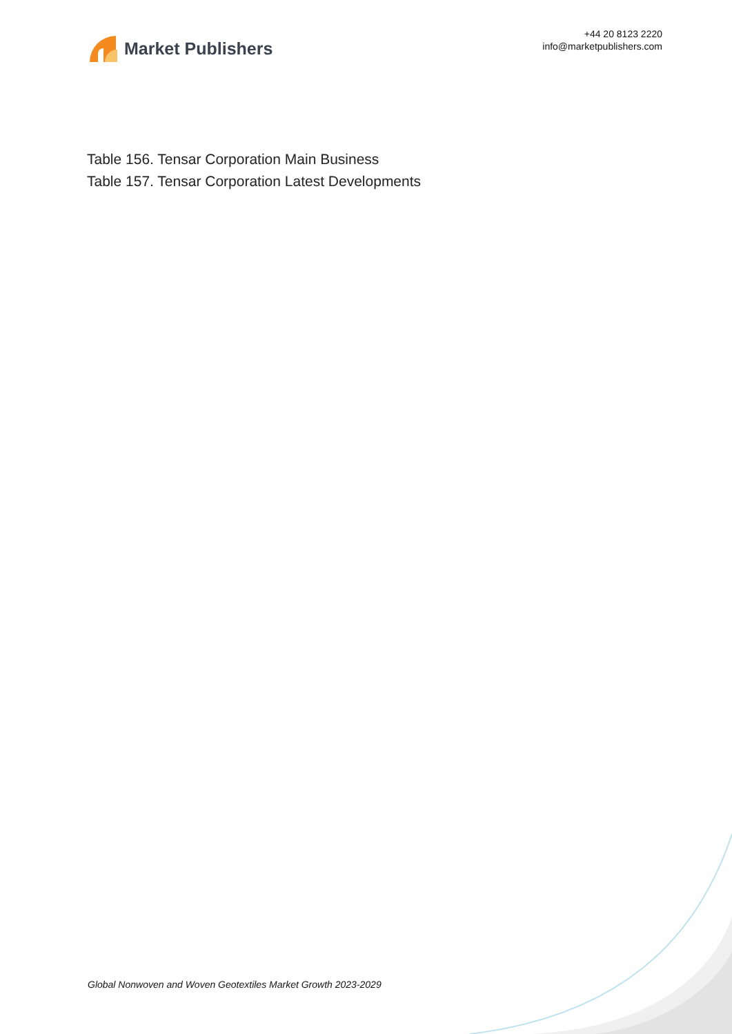Market Publishers
+44 20 8123 2220
info@marketpublishers.com
Table 156. Tensar Corporation Main Business
Table 157. Tensar Corporation Latest Developments
Global Nonwoven and Woven Geotextiles Market Growth 2023-2029